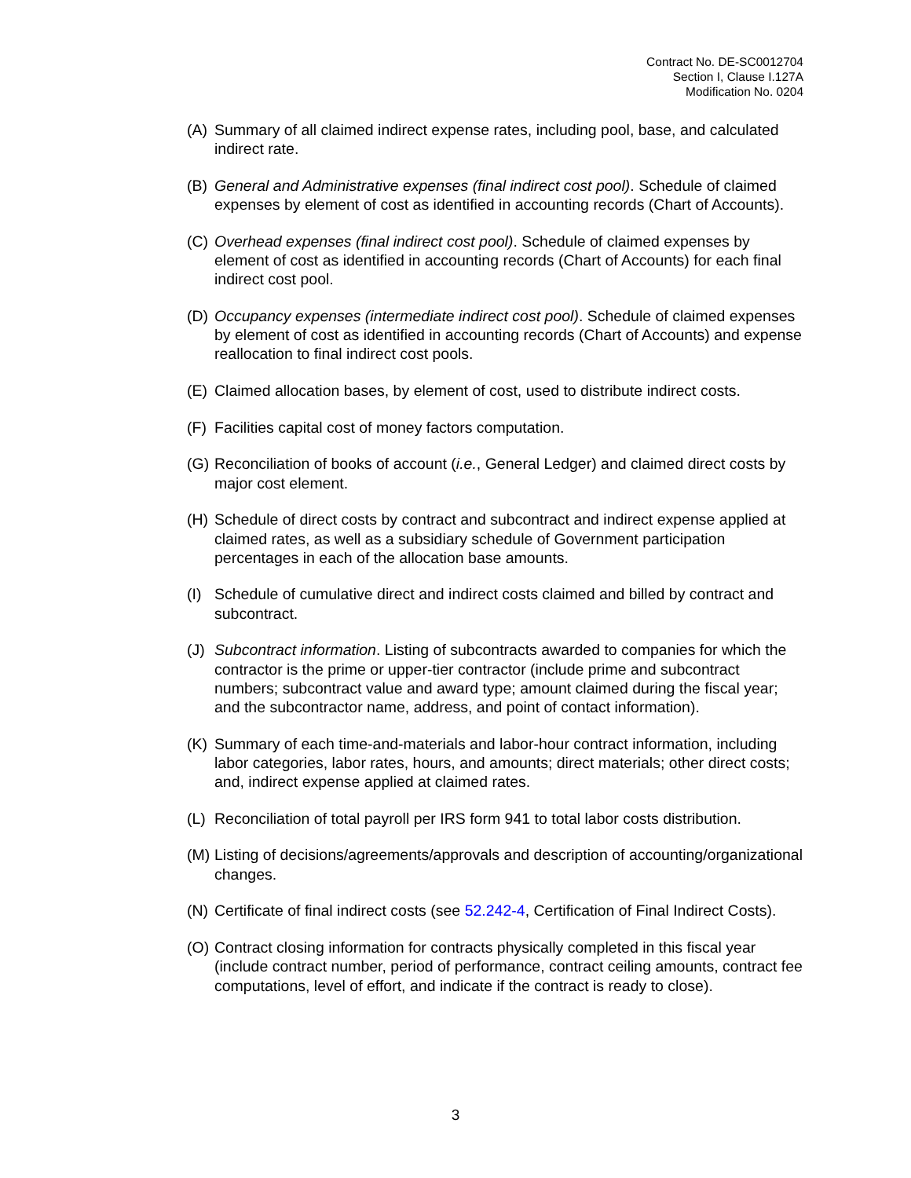Contract No. DE-SC0012704
Section I, Clause I.127A
Modification No. 0204
(A) Summary of all claimed indirect expense rates, including pool, base, and calculated indirect rate.
(B) General and Administrative expenses (final indirect cost pool). Schedule of claimed expenses by element of cost as identified in accounting records (Chart of Accounts).
(C) Overhead expenses (final indirect cost pool). Schedule of claimed expenses by element of cost as identified in accounting records (Chart of Accounts) for each final indirect cost pool.
(D) Occupancy expenses (intermediate indirect cost pool). Schedule of claimed expenses by element of cost as identified in accounting records (Chart of Accounts) and expense reallocation to final indirect cost pools.
(E) Claimed allocation bases, by element of cost, used to distribute indirect costs.
(F) Facilities capital cost of money factors computation.
(G) Reconciliation of books of account (i.e., General Ledger) and claimed direct costs by major cost element.
(H) Schedule of direct costs by contract and subcontract and indirect expense applied at claimed rates, as well as a subsidiary schedule of Government participation percentages in each of the allocation base amounts.
(I) Schedule of cumulative direct and indirect costs claimed and billed by contract and subcontract.
(J) Subcontract information. Listing of subcontracts awarded to companies for which the contractor is the prime or upper-tier contractor (include prime and subcontract numbers; subcontract value and award type; amount claimed during the fiscal year; and the subcontractor name, address, and point of contact information).
(K) Summary of each time-and-materials and labor-hour contract information, including labor categories, labor rates, hours, and amounts; direct materials; other direct costs; and, indirect expense applied at claimed rates.
(L) Reconciliation of total payroll per IRS form 941 to total labor costs distribution.
(M) Listing of decisions/agreements/approvals and description of accounting/organizational changes.
(N) Certificate of final indirect costs (see 52.242-4, Certification of Final Indirect Costs).
(O) Contract closing information for contracts physically completed in this fiscal year (include contract number, period of performance, contract ceiling amounts, contract fee computations, level of effort, and indicate if the contract is ready to close).
3